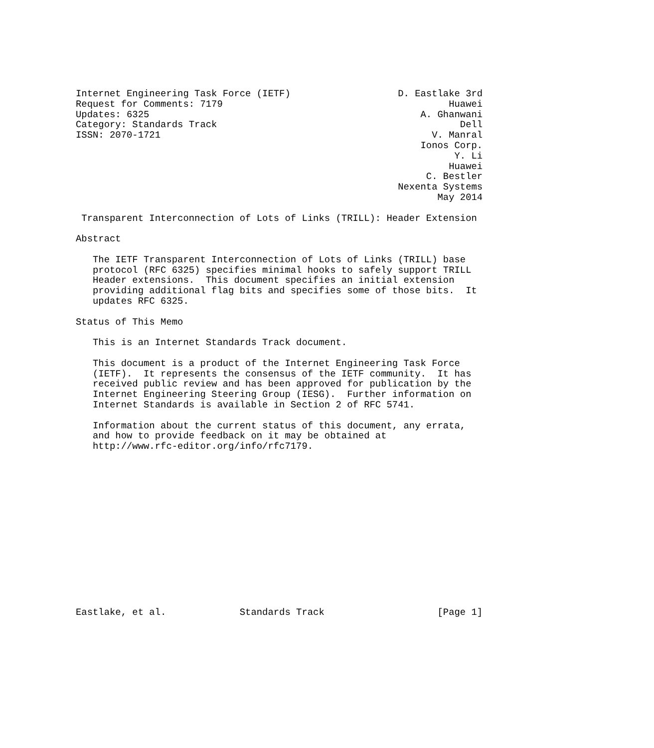Internet Engineering Task Force (IETF)                   D. Eastlake 3rd
Request for Comments: 7179                                        Huawei
Updates: 6325                                                A. Ghanwani
Category: Standards Track                                           Dell
ISSN: 2070-1721                                                V. Manral
                                                             Ionos Corp.
                                                                   Y. Li
                                                                  Huawei
                                                              C. Bestler
                                                         Nexenta Systems
                                                                May 2014

 Transparent Interconnection of Lots of Links (TRILL): Header Extension

Abstract

   The IETF Transparent Interconnection of Lots of Links (TRILL) base
   protocol (RFC 6325) specifies minimal hooks to safely support TRILL
   Header extensions.  This document specifies an initial extension
   providing additional flag bits and specifies some of those bits.  It
   updates RFC 6325.

Status of This Memo

   This is an Internet Standards Track document.

   This document is a product of the Internet Engineering Task Force
   (IETF).  It represents the consensus of the IETF community.  It has
   received public review and has been approved for publication by the
   Internet Engineering Steering Group (IESG).  Further information on
   Internet Standards is available in Section 2 of RFC 5741.

   Information about the current status of this document, any errata,
   and how to provide feedback on it may be obtained at
   http://www.rfc-editor.org/info/rfc7179.















Eastlake, et al.             Standards Track                    [Page 1]